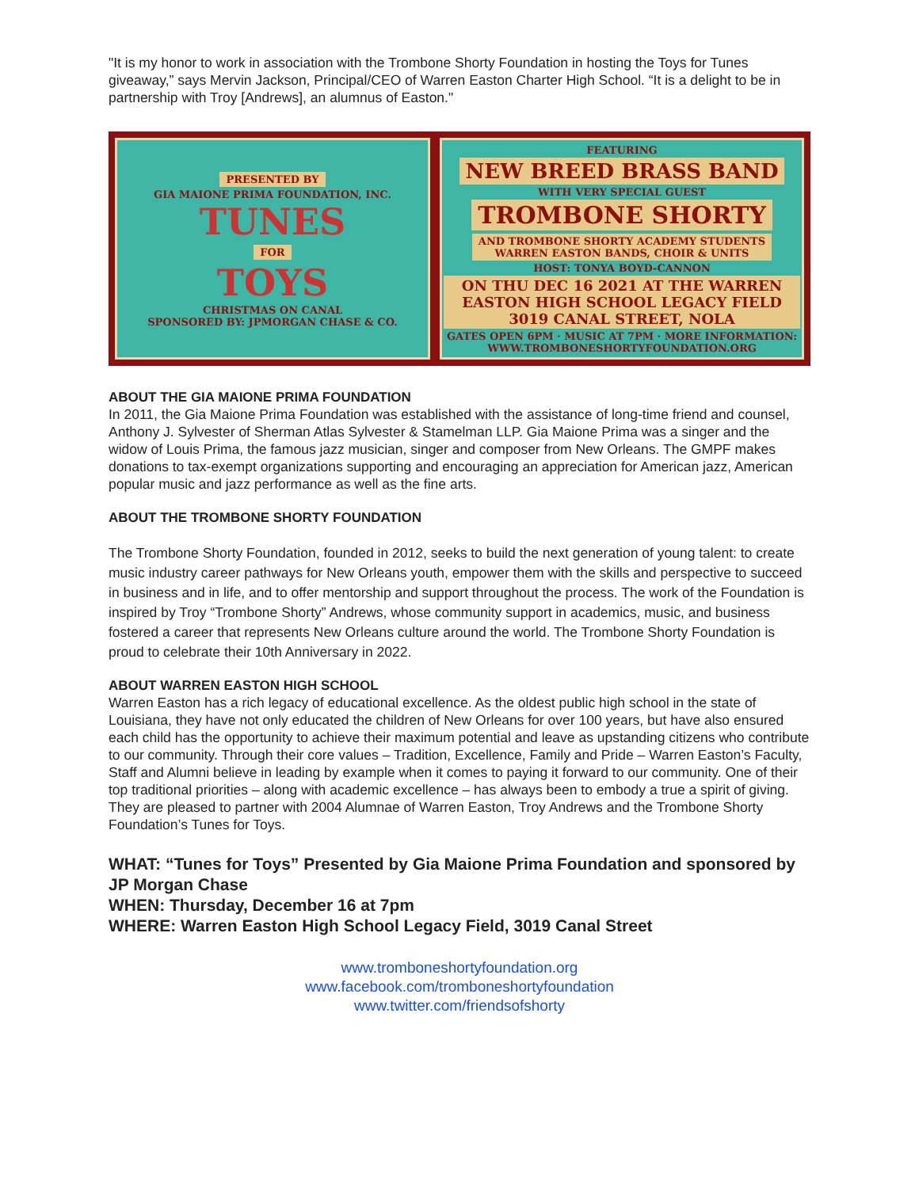"It is my honor to work in association with the Trombone Shorty Foundation in hosting the Toys for Tunes giveaway,” says Mervin Jackson, Principal/CEO of Warren Easton Charter High School. “It is a delight to be in partnership with Troy [Andrews], an alumnus of Easton."
PRESENTED BY
GIA MAIONE PRIMA FOUNDATION, INC.
TUNES
FOR
TOYS
CHRISTMAS ON CANAL
SPONSORED BY: JPMORGAN CHASE & CO.
FEATURING
NEW BREED BRASS BAND
WITH VERY SPECIAL GUEST
TROMBONE SHORTY
AND TROMBONE SHORTY ACADEMY STUDENTS
WARREN EASTON BANDS, CHOIR & UNITS
HOST: TONYA BOYD-CANNON
ON THU DEC 16 2021 AT THE WARREN EASTON HIGH SCHOOL LEGACY FIELD 3019 CANAL STREET, NOLA
GATES OPEN 6PM · MUSIC AT 7PM · MORE INFORMATION: WWW.TROMBONESHORTYFOUNDATION.ORG
ABOUT THE GIA MAIONE PRIMA FOUNDATION
In 2011, the Gia Maione Prima Foundation was established with the assistance of long-time friend and counsel, Anthony J. Sylvester of Sherman Atlas Sylvester & Stamelman LLP. Gia Maione Prima was a singer and the widow of Louis Prima, the famous jazz musician, singer and composer from New Orleans. The GMPF makes donations to tax-exempt organizations supporting and encouraging an appreciation for American jazz, American popular music and jazz performance as well as the fine arts.
ABOUT THE TROMBONE SHORTY FOUNDATION
The Trombone Shorty Foundation, founded in 2012, seeks to build the next generation of young talent: to create music industry career pathways for New Orleans youth, empower them with the skills and perspective to succeed in business and in life, and to offer mentorship and support throughout the process. The work of the Foundation is inspired by Troy “Trombone Shorty” Andrews, whose community support in academics, music, and business fostered a career that represents New Orleans culture around the world. The Trombone Shorty Foundation is proud to celebrate their 10th Anniversary in 2022.
ABOUT WARREN EASTON HIGH SCHOOL
Warren Easton has a rich legacy of educational excellence. As the oldest public high school in the state of Louisiana, they have not only educated the children of New Orleans for over 100 years, but have also ensured each child has the opportunity to achieve their maximum potential and leave as upstanding citizens who contribute to our community. Through their core values – Tradition, Excellence, Family and Pride – Warren Easton’s Faculty, Staff and Alumni believe in leading by example when it comes to paying it forward to our community. One of their top traditional priorities – along with academic excellence – has always been to embody a true a spirit of giving. They are pleased to partner with 2004 Alumnae of Warren Easton, Troy Andrews and the Trombone Shorty Foundation’s Tunes for Toys.
WHAT: “Tunes for Toys” Presented by Gia Maione Prima Foundation and sponsored by JP Morgan Chase
WHEN: Thursday, December 16 at 7pm
WHERE: Warren Easton High School Legacy Field, 3019 Canal Street
www.tromboneshortyfoundation.org
www.facebook.com/tromboneshortyfoundation
www.twitter.com/friendsofshorty